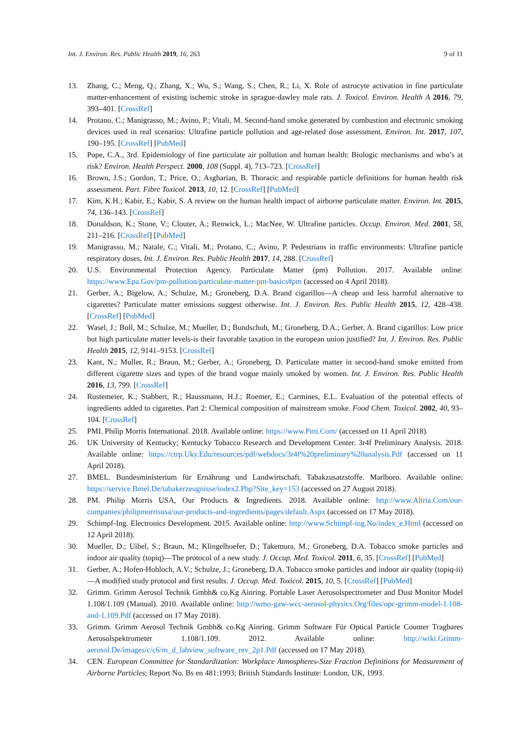Int. J. Environ. Res. Public Health 2019, 16, 263 9 of 11
13. Zhang, C.; Meng, Q.; Zhang, X.; Wu, S.; Wang, S.; Chen, R.; Li, X. Role of astrocyte activation in fine particulate matter-enhancement of existing ischemic stroke in sprague-dawley male rats. J. Toxicol. Environ. Health A 2016, 79, 393–401. [CrossRef]
14. Protano, C.; Manigrasso, M.; Avino, P.; Vitali, M. Second-hand smoke generated by combustion and electronic smoking devices used in real scenarios: Ultrafine particle pollution and age-related dose assessment. Environ. Int. 2017, 107, 190–195. [CrossRef] [PubMed]
15. Pope, C.A., 3rd. Epidemiology of fine particulate air pollution and human health: Biologic mechanisms and who’s at risk? Environ. Health Perspect. 2000, 108 (Suppl. 4), 713–723. [CrossRef]
16. Brown, J.S.; Gordon, T.; Price, O.; Asgharian, B. Thoracic and respirable particle definitions for human health risk assessment. Part. Fibre Toxicol. 2013, 10, 12. [CrossRef] [PubMed]
17. Kim, K.H.; Kabir, E.; Kabir, S. A review on the human health impact of airborne particulate matter. Environ. Int. 2015, 74, 136–143. [CrossRef]
18. Donaldson, K.; Stone, V.; Clouter, A.; Renwick, L.; MacNee, W. Ultrafine particles. Occup. Environ. Med. 2001, 58, 211–216. [CrossRef] [PubMed]
19. Manigrasso, M.; Natale, C.; Vitali, M.; Protano, C.; Avino, P. Pedestrians in traffic environments: Ultrafine particle respiratory doses. Int. J. Environ. Res. Public Health 2017, 14, 288. [CrossRef]
20. U.S. Environmental Protection Agency. Particulate Matter (pm) Pollution. 2017. Available online: https://www.Epa.Gov/pm-pollution/particulate-matter-pm-basics#pm (accessed on 4 April 2018).
21. Gerber, A.; Bigelow, A.; Schulze, M.; Groneberg, D.A. Brand cigarillos—A cheap and less harmful alternative to cigarettes? Particulate matter emissions suggest otherwise. Int. J. Environ. Res. Public Health 2015, 12, 428–438. [CrossRef] [PubMed]
22. Wasel, J.; Boll, M.; Schulze, M.; Mueller, D.; Bundschuh, M.; Groneberg, D.A.; Gerber, A. Brand cigarillos: Low price but high particulate matter levels-is their favorable taxation in the european union justified? Int. J. Environ. Res. Public Health 2015, 12, 9141–9153. [CrossRef]
23. Kant, N.; Muller, R.; Braun, M.; Gerber, A.; Groneberg, D. Particulate matter in second-hand smoke emitted from different cigarette sizes and types of the brand vogue mainly smoked by women. Int. J. Environ. Res. Public Health 2016, 13, 799. [CrossRef]
24. Rustemeier, K.; Stabbert, R.; Haussmann, H.J.; Roemer, E.; Carmines, E.L. Evaluation of the potential effects of ingredients added to cigarettes. Part 2: Chemical composition of mainstream smoke. Food Chem. Toxicol. 2002, 40, 93–104. [CrossRef]
25. PMI. Philip Morris International. 2018. Available online: https://www.Pmi.Com/ (accessed on 11 April 2018).
26. UK University of Kentucky; Kentucky Tobacco Research and Development Center. 3r4f Preliminary Analysis. 2018. Available online: https://ctrp.Uky.Edu/resources/pdf/webdocs/3r4f%20preliminary%20analysis.Pdf (accessed on 11 April 2018).
27. BMEL. Bundesministerium für Ernährung und Landwirtschaft. Tabakzusatzstoffe. Marlboro. Available online: https://service.Bmel.De/tabakerzeugnisse/index2.Php?Site_key=153 (accessed on 27 August 2018).
28. PM. Philip Morris USA, Our Products & Ingredients. 2018. Available online: http://www.Altria.Com/our-companies/philipmorrisusa/our-products-and-ingredients/pages/default.Aspx (accessed on 17 May 2018).
29. Schimpf-Ing. Electronics Development. 2015. Available online: http://www.Schimpf-ing.No/index_e.Html (accessed on 12 April 2018).
30. Mueller, D.; Uibel, S.; Braun, M.; Klingelhoefer, D.; Takemura, M.; Groneberg, D.A. Tobacco smoke particles and indoor air quality (topiq)—The protocol of a new study. J. Occup. Med. Toxicol. 2011, 6, 35. [CrossRef] [PubMed]
31. Gerber, A.; Hofen-Hohloch, A.V.; Schulze, J.; Groneberg, D.A. Tobacco smoke particles and indoor air quality (topiq-ii)—A modified study protocol and first results. J. Occup. Med. Toxicol. 2015, 10, 5. [CrossRef] [PubMed]
32. Grimm. Grimm Aerosol Technik Gmbh& co.Kg Ainring. Portable Laser Aerosolspectrometer and Dust Monitor Model 1.108/1.109 (Manual). 2010. Available online: http://wmo-gaw-wcc-aerosol-physics.Org/files/opc-grimm-model-1.108-and-1.109.Pdf (accessed on 17 May 2018).
33. Grimm. Grimm Aerosol Technik Gmbh& co.Kg Ainring. Grimm Software Für Optical Particle Counter Tragbares Aerosolspektrometer 1.108/1.109. 2012. Available online: http://wiki.Grimm-aerosol.De/images/c/c6/m_d_labview_software_rev_2p1.Pdf (accessed on 17 May 2018).
34. CEN. European Committee for Standardization: Workplace Atmospheres-Size Fraction Definitions for Measurement of Airborne Particles; Report No. Bs en 481:1993; British Standards Institute: London, UK, 1993.